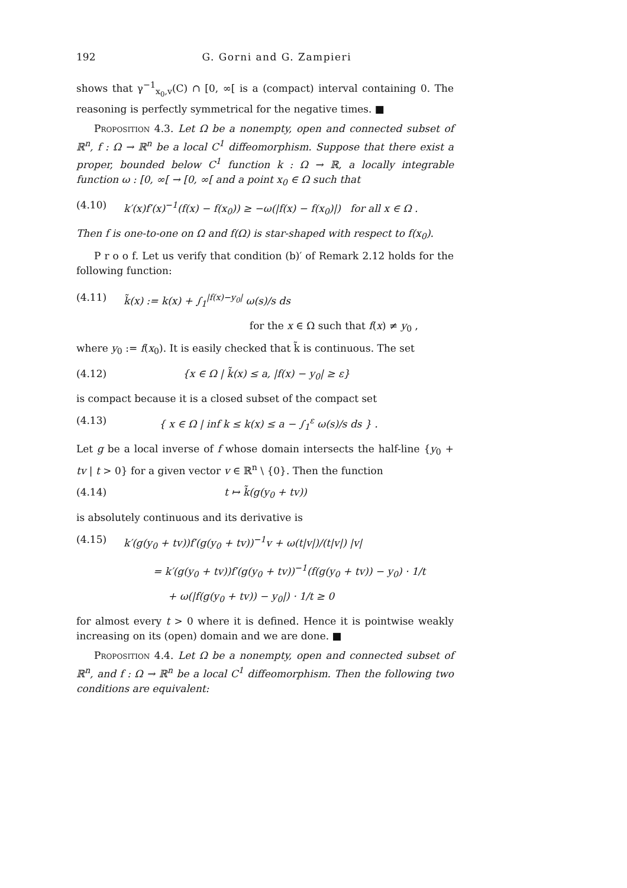192 G. Gorni and G. Zampieri
shows that γ<sup>−1</sup><sub>x<sub>0</sub>,v</sub>(C) ∩ [0, ∞[ is a (compact) interval containing 0. The reasoning is perfectly symmetrical for the negative times. ■
Proposition 4.3. Let Ω be a nonempty, open and connected subset of ℝ<sup>n</sup>, f : Ω → ℝ<sup>n</sup> be a local C<sup>1</sup> diffeomorphism. Suppose that there exist a proper, bounded below C<sup>1</sup> function k : Ω → ℝ, a locally integrable function ω : [0, ∞[ → [0, ∞[ and a point x<sub>0</sub> ∈ Ω such that
(4.10) k′(x)f′(x)<sup>−1</sup>(f(x) − f(x<sub>0</sub>)) ≥ −ω(|f(x) − f(x<sub>0</sub>)|) for all x ∈ Ω .
Then f is one-to-one on Ω and f(Ω) is star-shaped with respect to f(x<sub>0</sub>).
P r o o f. Let us verify that condition (b)′ of Remark 2.12 holds for the following function:
(4.11) k̃(x) := k(x) + ∫<sub>1</sub><sup>|f(x)−y<sub>0</sub>|</sup> ω(s)/s ds
for the x ∈ Ω such that f(x) ≠ y<sub>0</sub> ,
where y<sub>0</sub> := f(x<sub>0</sub>). It is easily checked that k̃ is continuous. The set
(4.12) {x ∈ Ω | k̃(x) ≤ a, |f(x) − y<sub>0</sub>| ≥ ε}
is compact because it is a closed subset of the compact set
(4.13) { x ∈ Ω | inf k ≤ k(x) ≤ a − ∫<sub>1</sub><sup>ε</sup> ω(s)/s ds } .
Let g be a local inverse of f whose domain intersects the half-line {y<sub>0</sub> + tv | t > 0} for a given vector v ∈ ℝ<sup>n</sup> \ {0}. Then the function
(4.14) t ↦ k̃(g(y<sub>0</sub> + tv))
is absolutely continuous and its derivative is
(4.15) k′(g(y<sub>0</sub> + tv))f′(g(y<sub>0</sub> + tv))<sup>−1</sup>v + ω(t|v|)/(t|v|) |v|
= k′(g(y<sub>0</sub> + tv))f′(g(y<sub>0</sub> + tv))<sup>−1</sup>(f(g(y<sub>0</sub> + tv)) − y<sub>0</sub>) · 1/t
+ ω(|f(g(y<sub>0</sub> + tv)) − y<sub>0</sub>|) · 1/t ≥ 0
for almost every t > 0 where it is defined. Hence it is pointwise weakly increasing on its (open) domain and we are done. ■
Proposition 4.4. Let Ω be a nonempty, open and connected subset of ℝ<sup>n</sup>, and f : Ω → ℝ<sup>n</sup> be a local C<sup>1</sup> diffeomorphism. Then the following two conditions are equivalent: